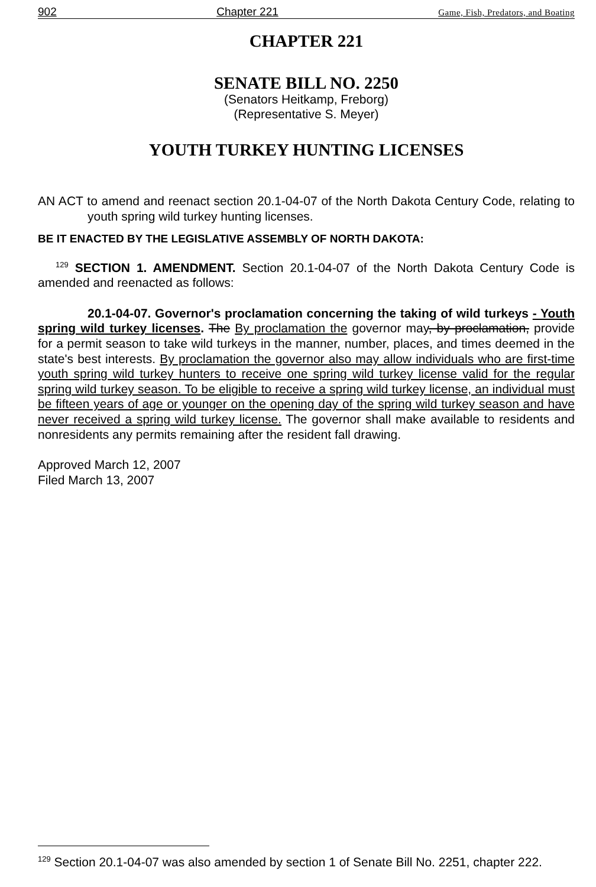902 Chapter 221 Game, Fish, Predators, and Boating
CHAPTER 221
SENATE BILL NO. 2250
(Senators Heitkamp, Freborg)
(Representative S. Meyer)
YOUTH TURKEY HUNTING LICENSES
AN ACT to amend and reenact section 20.1-04-07 of the North Dakota Century Code, relating to youth spring wild turkey hunting licenses.
BE IT ENACTED BY THE LEGISLATIVE ASSEMBLY OF NORTH DAKOTA:
<sup>129</sup> SECTION 1. AMENDMENT. Section 20.1-04-07 of the North Dakota Century Code is amended and reenacted as follows:
20.1-04-07. Governor's proclamation concerning the taking of wild turkeys - Youth spring wild turkey licenses. The By proclamation the governor may, by proclamation, provide for a permit season to take wild turkeys in the manner, number, places, and times deemed in the state's best interests. By proclamation the governor also may allow individuals who are first-time youth spring wild turkey hunters to receive one spring wild turkey license valid for the regular spring wild turkey season. To be eligible to receive a spring wild turkey license, an individual must be fifteen years of age or younger on the opening day of the spring wild turkey season and have never received a spring wild turkey license. The governor shall make available to residents and nonresidents any permits remaining after the resident fall drawing.
Approved March 12, 2007
Filed March 13, 2007
<sup>129</sup> Section 20.1-04-07 was also amended by section 1 of Senate Bill No. 2251, chapter 222.